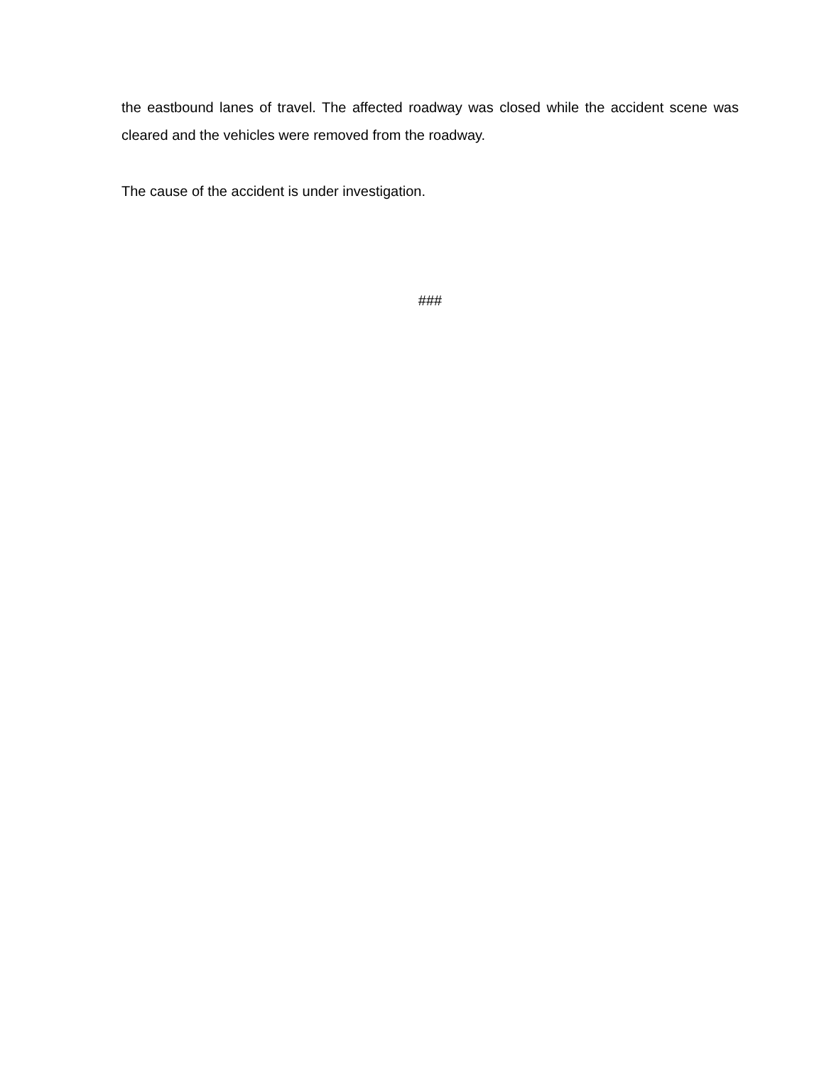the eastbound lanes of travel. The affected roadway was closed while the accident scene was cleared and the vehicles were removed from the roadway.
The cause of the accident is under investigation.
###